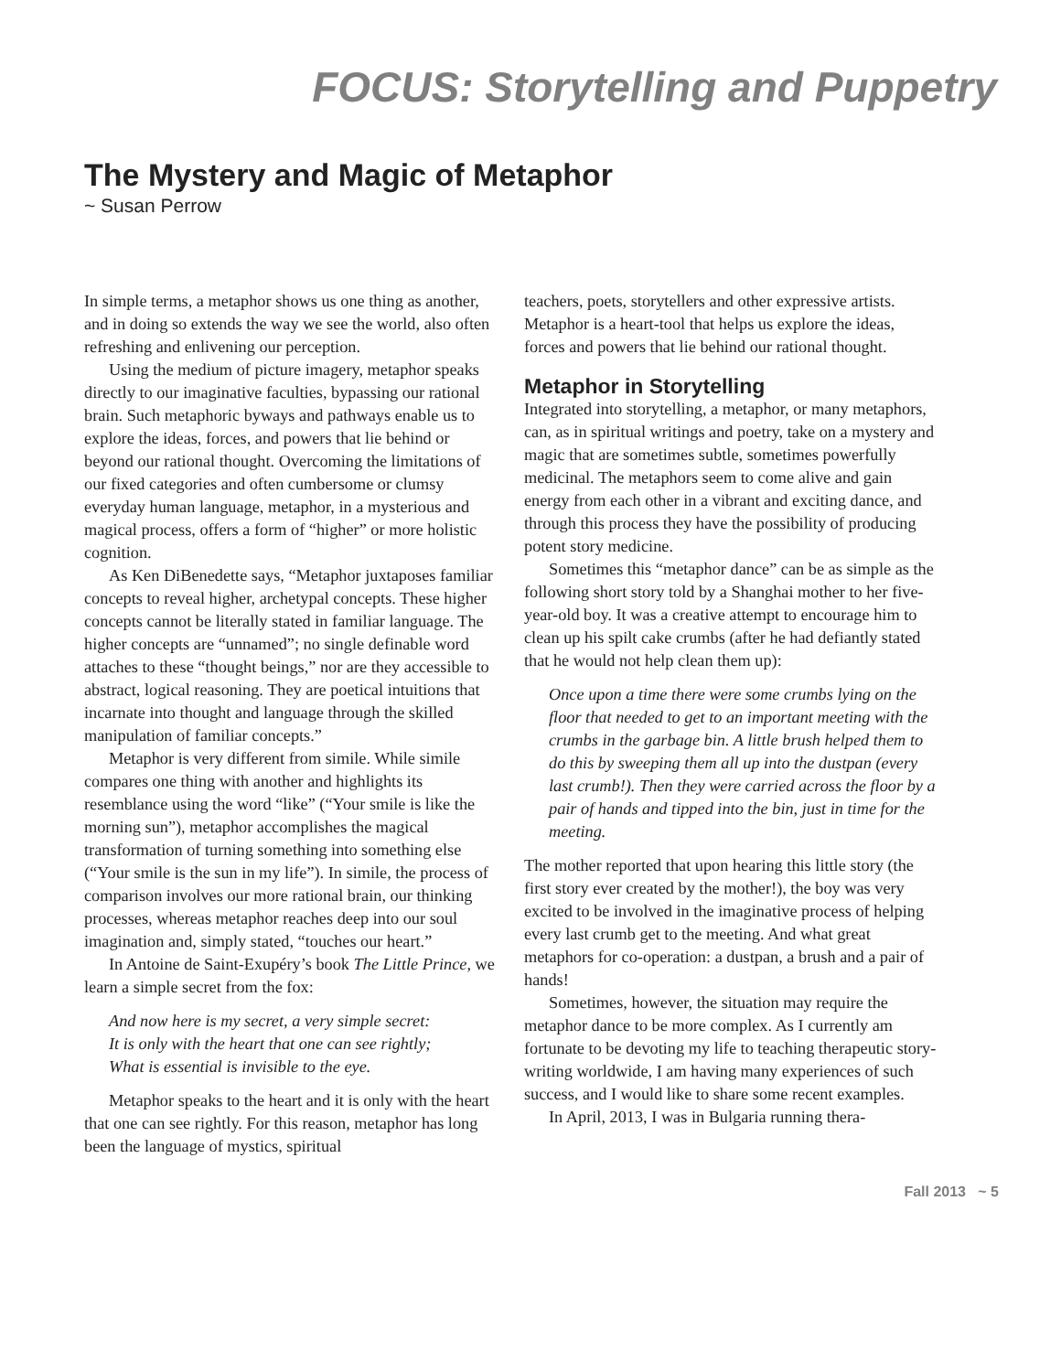FOCUS: Storytelling and Puppetry
The Mystery and Magic of Metaphor
~ Susan Perrow
In simple terms, a metaphor shows us one thing as another, and in doing so extends the way we see the world, also often refreshing and enlivening our perception.
Using the medium of picture imagery, metaphor speaks directly to our imaginative faculties, bypassing our rational brain. Such metaphoric byways and pathways enable us to explore the ideas, forces, and powers that lie behind or beyond our rational thought. Overcoming the limitations of our fixed categories and often cumbersome or clumsy everyday human language, metaphor, in a mysterious and magical process, offers a form of “higher” or more holistic cognition.
As Ken DiBenedette says, “Metaphor juxtaposes familiar concepts to reveal higher, archetypal concepts. These higher concepts cannot be literally stated in familiar language. The higher concepts are “unnamed”; no single definable word attaches to these “thought beings,” nor are they accessible to abstract, logical reasoning. They are poetical intuitions that incarnate into thought and language through the skilled manipulation of familiar concepts.”
Metaphor is very different from simile. While simile compares one thing with another and highlights its resemblance using the word “like” (“Your smile is like the morning sun”), metaphor accomplishes the magical transformation of turning something into something else (“Your smile is the sun in my life”). In simile, the process of comparison involves our more rational brain, our thinking processes, whereas metaphor reaches deep into our soul imagination and, simply stated, “touches our heart.”
In Antoine de Saint-Exupéry’s book The Little Prince, we learn a simple secret from the fox:
And now here is my secret, a very simple secret:
It is only with the heart that one can see rightly;
What is essential is invisible to the eye.
Metaphor speaks to the heart and it is only with the heart that one can see rightly. For this reason, metaphor has long been the language of mystics, spiritual
teachers, poets, storytellers and other expressive artists. Metaphor is a heart-tool that helps us explore the ideas, forces and powers that lie behind our rational thought.
Metaphor in Storytelling
Integrated into storytelling, a metaphor, or many metaphors, can, as in spiritual writings and poetry, take on a mystery and magic that are sometimes subtle, sometimes powerfully medicinal. The metaphors seem to come alive and gain energy from each other in a vibrant and exciting dance, and through this process they have the possibility of producing potent story medicine.
Sometimes this “metaphor dance” can be as simple as the following short story told by a Shanghai mother to her five-year-old boy. It was a creative attempt to encourage him to clean up his spilt cake crumbs (after he had defiantly stated that he would not help clean them up):
Once upon a time there were some crumbs lying on the floor that needed to get to an important meeting with the crumbs in the garbage bin. A little brush helped them to do this by sweeping them all up into the dustpan (every last crumb!). Then they were carried across the floor by a pair of hands and tipped into the bin, just in time for the meeting.
The mother reported that upon hearing this little story (the first story ever created by the mother!), the boy was very excited to be involved in the imaginative process of helping every last crumb get to the meeting. And what great metaphors for co-operation: a dustpan, a brush and a pair of hands!
Sometimes, however, the situation may require the metaphor dance to be more complex. As I currently am fortunate to be devoting my life to teaching therapeutic story-writing worldwide, I am having many experiences of such success, and I would like to share some recent examples.
In April, 2013, I was in Bulgaria running thera-
Fall 2013 ~ 5